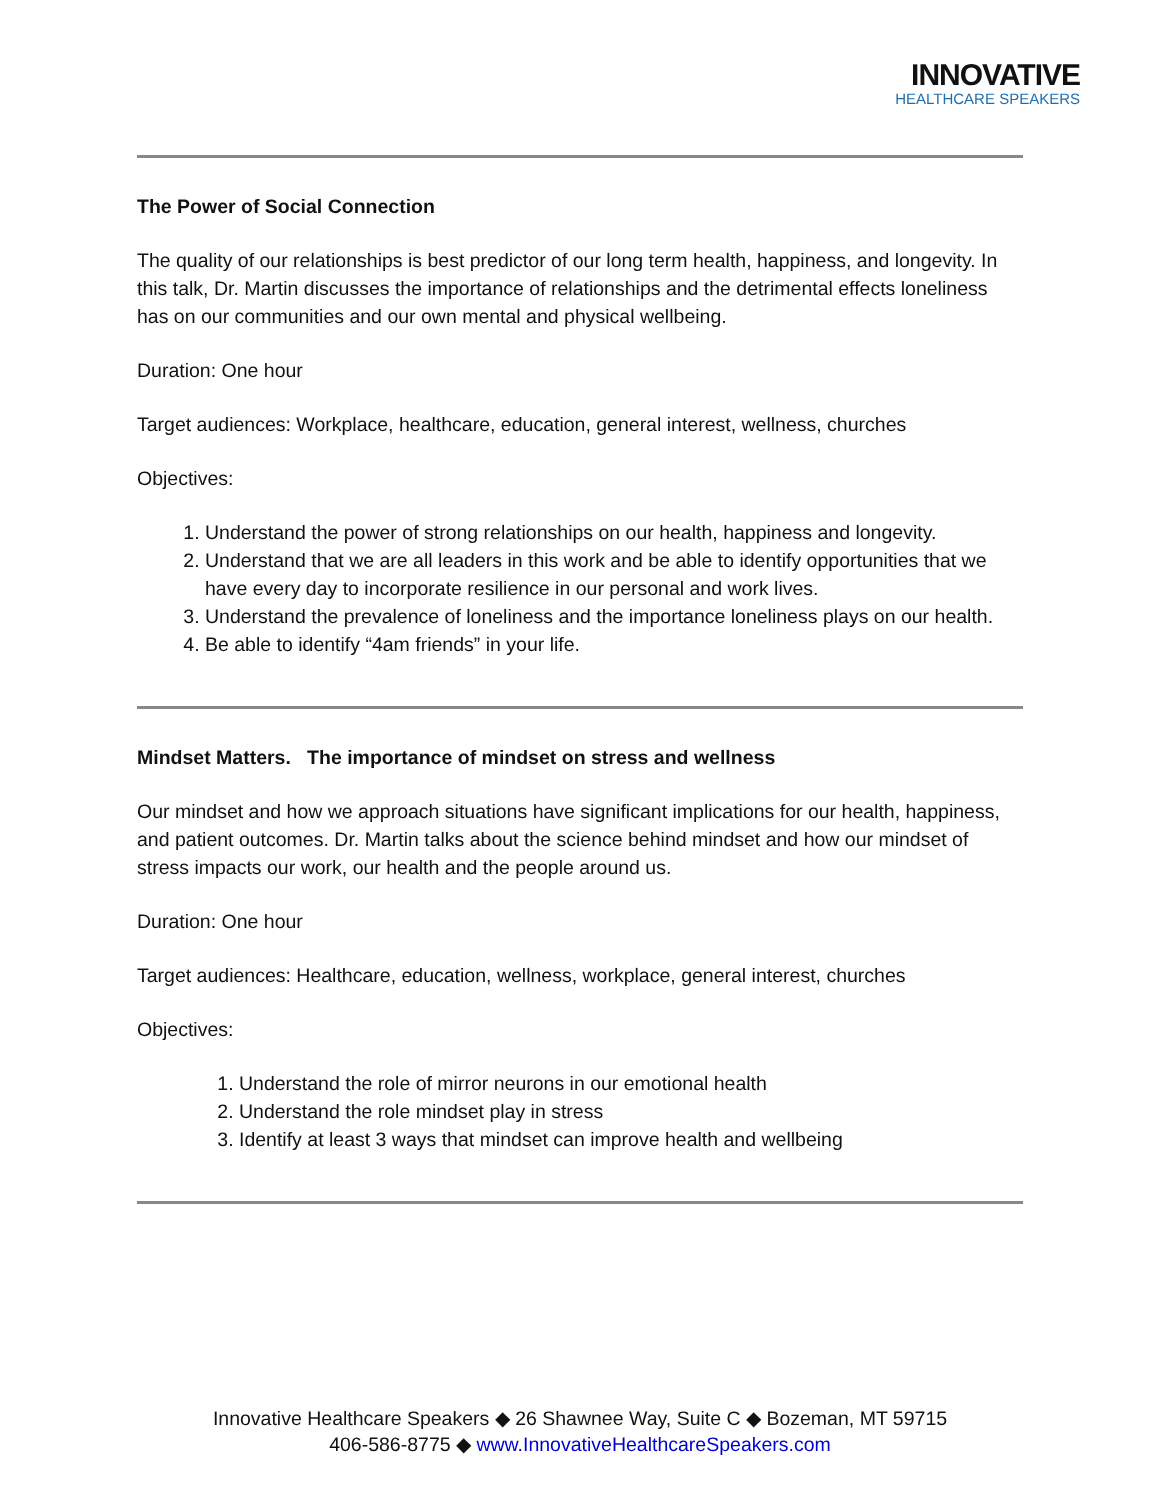INNOVATIVE
HEALTHCARE SPEAKERS
The Power of Social Connection
The quality of our relationships is best predictor of our long term health, happiness, and longevity. In this talk, Dr. Martin discusses the importance of relationships and the detrimental effects loneliness has on our communities and our own mental and physical wellbeing.
Duration: One hour
Target audiences: Workplace, healthcare, education, general interest, wellness, churches
Objectives:
1. Understand the power of strong relationships on our health, happiness and longevity.
2. Understand that we are all leaders in this work and be able to identify opportunities that we have every day to incorporate resilience in our personal and work lives.
3. Understand the prevalence of loneliness and the importance loneliness plays on our health.
4. Be able to identify “4am friends” in your life.
Mindset Matters. The importance of mindset on stress and wellness
Our mindset and how we approach situations have significant implications for our health, happiness, and patient outcomes. Dr. Martin talks about the science behind mindset and how our mindset of stress impacts our work, our health and the people around us.
Duration: One hour
Target audiences: Healthcare, education, wellness, workplace, general interest, churches
Objectives:
1. Understand the role of mirror neurons in our emotional health
2. Understand the role mindset play in stress
3. Identify at least 3 ways that mindset can improve health and wellbeing
Innovative Healthcare Speakers ◆ 26 Shawnee Way, Suite C ◆ Bozeman, MT 59715
406-586-8775 ◆ www.InnovativeHealthcareSpeakers.com